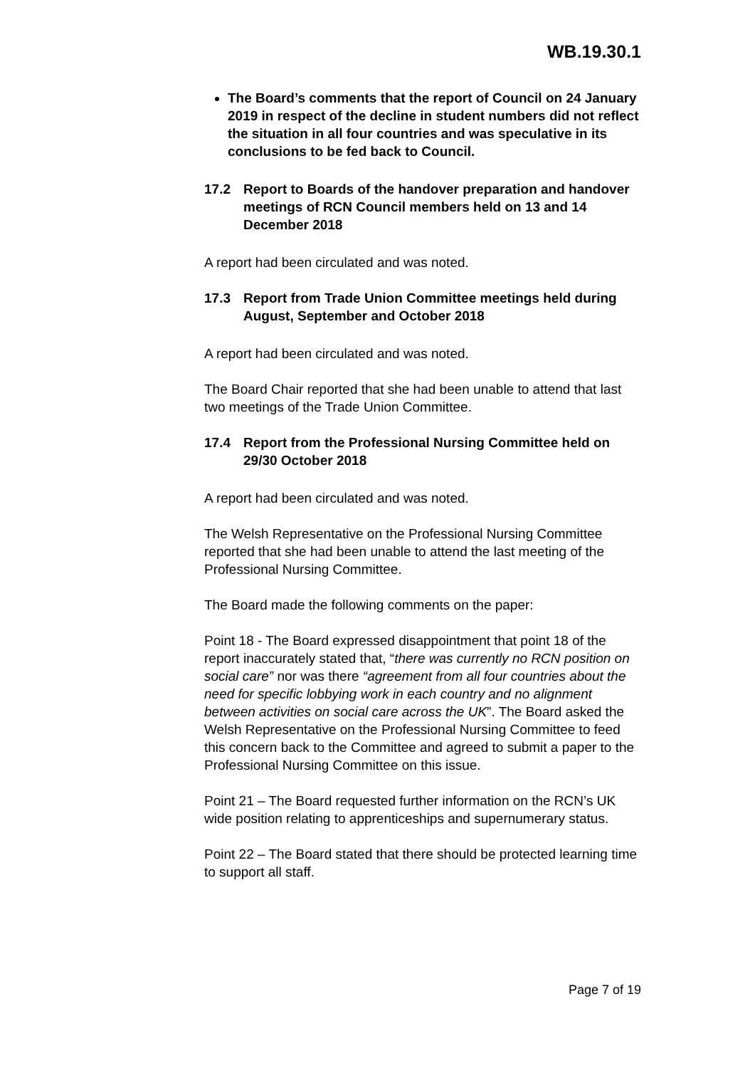WB.19.30.1
The Board’s comments that the report of Council on 24 January 2019 in respect of the decline in student numbers did not reflect the situation in all four countries and was speculative in its conclusions to be fed back to Council.
17.2 Report to Boards of the handover preparation and handover meetings of RCN Council members held on 13 and 14 December 2018
A report had been circulated and was noted.
17.3 Report from Trade Union Committee meetings held during August, September and October 2018
A report had been circulated and was noted.
The Board Chair reported that she had been unable to attend that last two meetings of the Trade Union Committee.
17.4 Report from the Professional Nursing Committee held on 29/30 October 2018
A report had been circulated and was noted.
The Welsh Representative on the Professional Nursing Committee reported that she had been unable to attend the last meeting of the Professional Nursing Committee.
The Board made the following comments on the paper:
Point 18 - The Board expressed disappointment that point 18 of the report inaccurately stated that, “there was currently no RCN position on social care” nor was there “agreement from all four countries about the need for specific lobbying work in each country and no alignment between activities on social care across the UK”. The Board asked the Welsh Representative on the Professional Nursing Committee to feed this concern back to the Committee and agreed to submit a paper to the Professional Nursing Committee on this issue.
Point 21 – The Board requested further information on the RCN’s UK wide position relating to apprenticeships and supernumerary status.
Point 22 – The Board stated that there should be protected learning time to support all staff.
Page 7 of 19